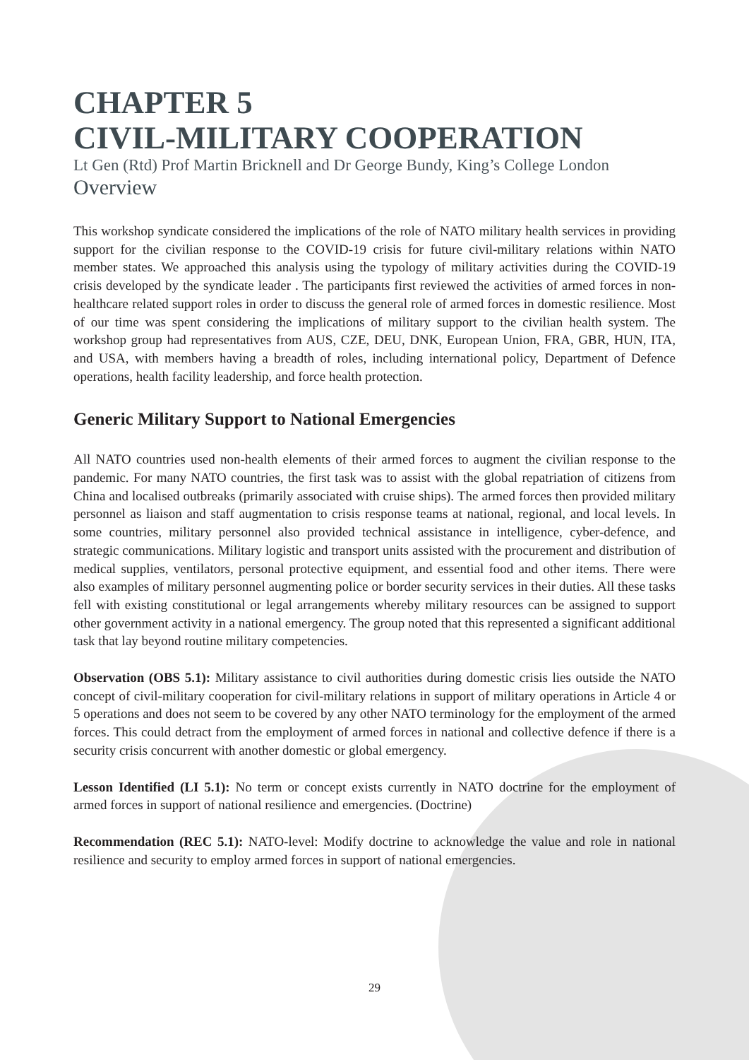CHAPTER 5
CIVIL-MILITARY COOPERATION
Lt Gen (Rtd) Prof Martin Bricknell and Dr George Bundy, King’s College London
Overview
This workshop syndicate considered the implications of the role of NATO military health services in providing support for the civilian response to the COVID-19 crisis for future civil-military relations within NATO member states. We approached this analysis using the typology of military activities during the COVID-19 crisis developed by the syndicate leader . The participants first reviewed the activities of armed forces in non-healthcare related support roles in order to discuss the general role of armed forces in domestic resilience. Most of our time was spent considering the implications of military support to the civilian health system. The workshop group had representatives from AUS, CZE, DEU, DNK, European Union, FRA, GBR, HUN, ITA, and USA, with members having a breadth of roles, including international policy, Department of Defence operations, health facility leadership, and force health protection.
Generic Military Support to National Emergencies
All NATO countries used non-health elements of their armed forces to augment the civilian response to the pandemic. For many NATO countries, the first task was to assist with the global repatriation of citizens from China and localised outbreaks (primarily associated with cruise ships). The armed forces then provided military personnel as liaison and staff augmentation to crisis response teams at national, regional, and local levels. In some countries, military personnel also provided technical assistance in intelligence, cyber-defence, and strategic communications. Military logistic and transport units assisted with the procurement and distribution of medical supplies, ventilators, personal protective equipment, and essential food and other items. There were also examples of military personnel augmenting police or border security services in their duties. All these tasks fell with existing constitutional or legal arrangements whereby military resources can be assigned to support other government activity in a national emergency. The group noted that this represented a significant additional task that lay beyond routine military competencies.
Observation (OBS 5.1): Military assistance to civil authorities during domestic crisis lies outside the NATO concept of civil-military cooperation for civil-military relations in support of military operations in Article 4 or 5 operations and does not seem to be covered by any other NATO terminology for the employment of the armed forces. This could detract from the employment of armed forces in national and collective defence if there is a security crisis concurrent with another domestic or global emergency.
Lesson Identified (LI 5.1): No term or concept exists currently in NATO doctrine for the employment of armed forces in support of national resilience and emergencies. (Doctrine)
Recommendation (REC 5.1): NATO-level: Modify doctrine to acknowledge the value and role in national resilience and security to employ armed forces in support of national emergencies.
29